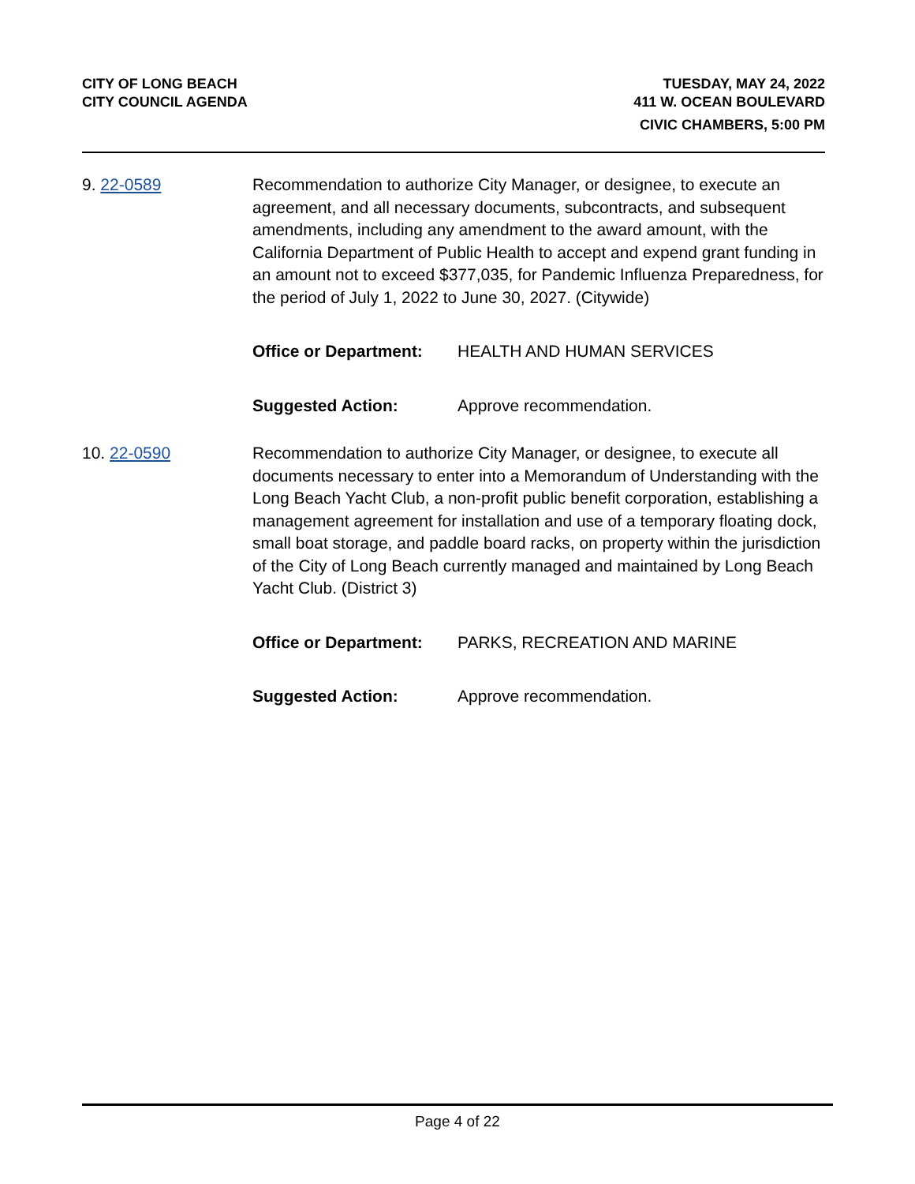CITY OF LONG BEACH
CITY COUNCIL AGENDA
TUESDAY, MAY 24, 2022
411 W. OCEAN BOULEVARD
CIVIC CHAMBERS, 5:00 PM
9. 22-0589 Recommendation to authorize City Manager, or designee, to execute an agreement, and all necessary documents, subcontracts, and subsequent amendments, including any amendment to the award amount, with the California Department of Public Health to accept and expend grant funding in an amount not to exceed $377,035, for Pandemic Influenza Preparedness, for the period of July 1, 2022 to June 30, 2027. (Citywide)
Office or Department: HEALTH AND HUMAN SERVICES
Suggested Action: Approve recommendation.
10. 22-0590 Recommendation to authorize City Manager, or designee, to execute all documents necessary to enter into a Memorandum of Understanding with the Long Beach Yacht Club, a non-profit public benefit corporation, establishing a management agreement for installation and use of a temporary floating dock, small boat storage, and paddle board racks, on property within the jurisdiction of the City of Long Beach currently managed and maintained by Long Beach Yacht Club. (District 3)
Office or Department: PARKS, RECREATION AND MARINE
Suggested Action: Approve recommendation.
Page 4 of 22